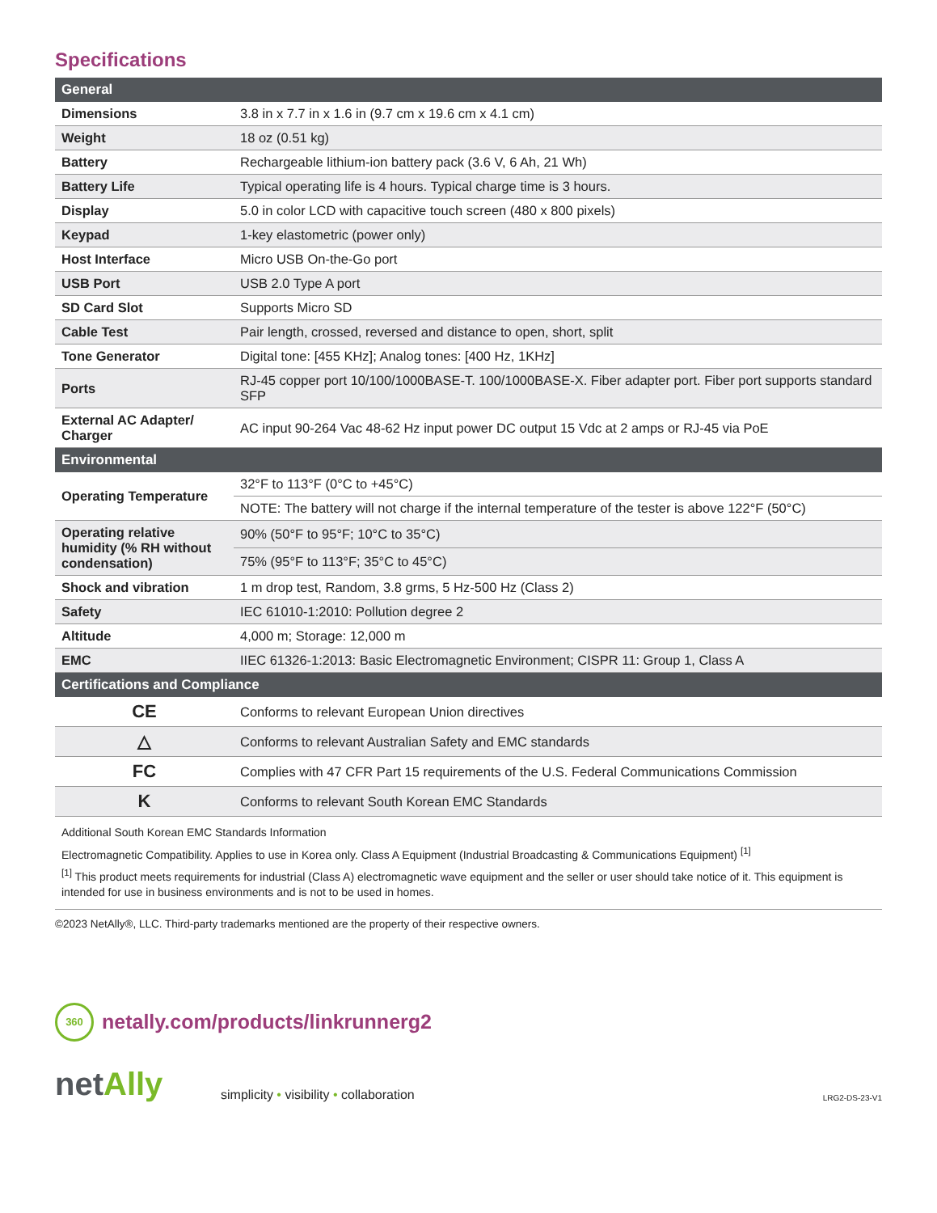Specifications
| General | |
| --- | --- |
| Dimensions | 3.8 in x 7.7 in x 1.6 in (9.7 cm x 19.6 cm x 4.1 cm) |
| Weight | 18 oz (0.51 kg) |
| Battery | Rechargeable lithium-ion battery pack (3.6 V, 6 Ah, 21 Wh) |
| Battery Life | Typical operating life is 4 hours. Typical charge time is 3 hours. |
| Display | 5.0 in color LCD with capacitive touch screen (480 x 800 pixels) |
| Keypad | 1-key elastometric (power only) |
| Host Interface | Micro USB On-the-Go port |
| USB Port | USB 2.0 Type A port |
| SD Card Slot | Supports Micro SD |
| Cable Test | Pair length, crossed, reversed and distance to open, short, split |
| Tone Generator | Digital tone: [455 KHz]; Analog tones: [400 Hz, 1KHz] |
| Ports | RJ-45 copper port 10/100/1000BASE-T. 100/1000BASE-X. Fiber adapter port. Fiber port supports standard SFP |
| External AC Adapter/ Charger | AC input 90-264 Vac 48-62 Hz input power DC output 15 Vdc at 2 amps or RJ-45 via PoE |
| Environmental | |
| Operating Temperature | 32°F to 113°F (0°C to +45°C) |
| | NOTE: The battery will not charge if the internal temperature of the tester is above 122°F (50°C) |
| Operating relative humidity (% RH without condensation) | 90% (50°F to 95°F; 10°C to 35°C) |
| | 75% (95°F to 113°F; 35°C to 45°C) |
| Shock and vibration | 1 m drop test, Random, 3.8 grms, 5 Hz-500 Hz (Class 2) |
| Safety | IEC 61010-1:2010: Pollution degree 2 |
| Altitude | 4,000 m; Storage: 12,000 m |
| EMC | IIEC 61326-1:2013: Basic Electromagnetic Environment; CISPR 11: Group 1, Class A |
| Certifications and Compliance | |
| CE | Conforms to relevant European Union directives |
| △ | Conforms to relevant Australian Safety and EMC standards |
| FC | Complies with 47 CFR Part 15 requirements of the U.S. Federal Communications Commission |
| K | Conforms to relevant South Korean EMC Standards |
Additional South Korean EMC Standards Information
Electromagnetic Compatibility. Applies to use in Korea only. Class A Equipment (Industrial Broadcasting & Communications Equipment) <sup>[1]</sup>
<sup>[1]</sup> This product meets requirements for industrial (Class A) electromagnetic wave equipment and the seller or user should take notice of it. This equipment is intended for use in business environments and is not to be used in homes.
©2023 NetAlly®, LLC. Third-party trademarks mentioned are the property of their respective owners.
360
netally.com/products/linkrunnerg2
netAlly
simplicity • visibility • collaboration
LRG2-DS-23-V1